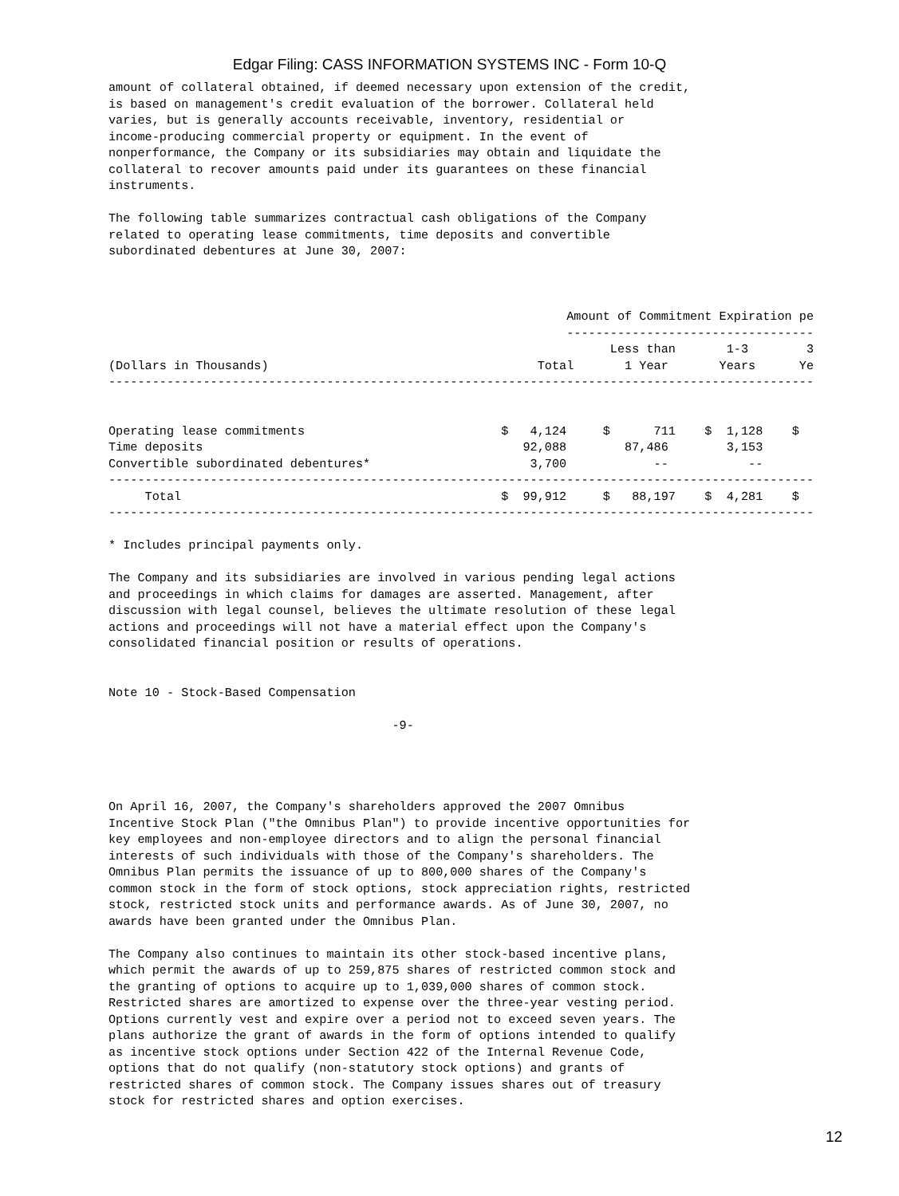Edgar Filing: CASS INFORMATION SYSTEMS INC - Form 10-Q
amount of collateral obtained, if deemed necessary upon extension of the credit,
is based on management's credit evaluation of the borrower. Collateral held
varies, but is generally accounts receivable, inventory, residential or
income-producing commercial property or equipment. In the event of
nonperformance, the Company or its subsidiaries may obtain and liquidate the
collateral to recover amounts paid under its guarantees on these financial
instruments.

The following table summarizes contractual cash obligations of the Company
related to operating lease commitments, time deposits and convertible
subordinated debentures at June 30, 2007:



                                                               Amount of Commitment Expiration pe
                                                               ----------------------------------
                                                                     Less than       1-3        3
(Dollars in Thousands)                                     Total       1 Year       Years      Ye
-------------------------------------------------------------------------------------------------


Operating lease commitments                           $   4,124     $      711    $  1,128    $
Time deposits                                            92,088        87,486        3,153
Convertible subordinated debentures*                      3,700            --           --
-------------------------------------------------------------------------------------------------
     Total                                            $  99,912     $   88,197    $  4,281    $
-------------------------------------------------------------------------------------------------

* Includes principal payments only.

The Company and its subsidiaries are involved in various pending legal actions
and proceedings in which claims for damages are asserted. Management, after
discussion with legal counsel, believes the ultimate resolution of these legal
actions and proceedings will not have a material effect upon the Company's
consolidated financial position or results of operations.


Note 10 - Stock-Based Compensation

                                       -9-




On April 16, 2007, the Company's shareholders approved the 2007 Omnibus
Incentive Stock Plan ("the Omnibus Plan") to provide incentive opportunities for
key employees and non-employee directors and to align the personal financial
interests of such individuals with those of the Company's shareholders. The
Omnibus Plan permits the issuance of up to 800,000 shares of the Company's
common stock in the form of stock options, stock appreciation rights, restricted
stock, restricted stock units and performance awards. As of June 30, 2007, no
awards have been granted under the Omnibus Plan.

The Company also continues to maintain its other stock-based incentive plans,
which permit the awards of up to 259,875 shares of restricted common stock and
the granting of options to acquire up to 1,039,000 shares of common stock.
Restricted shares are amortized to expense over the three-year vesting period.
Options currently vest and expire over a period not to exceed seven years. The
plans authorize the grant of awards in the form of options intended to qualify
as incentive stock options under Section 422 of the Internal Revenue Code,
options that do not qualify (non-statutory stock options) and grants of
restricted shares of common stock. The Company issues shares out of treasury
stock for restricted shares and option exercises.
12